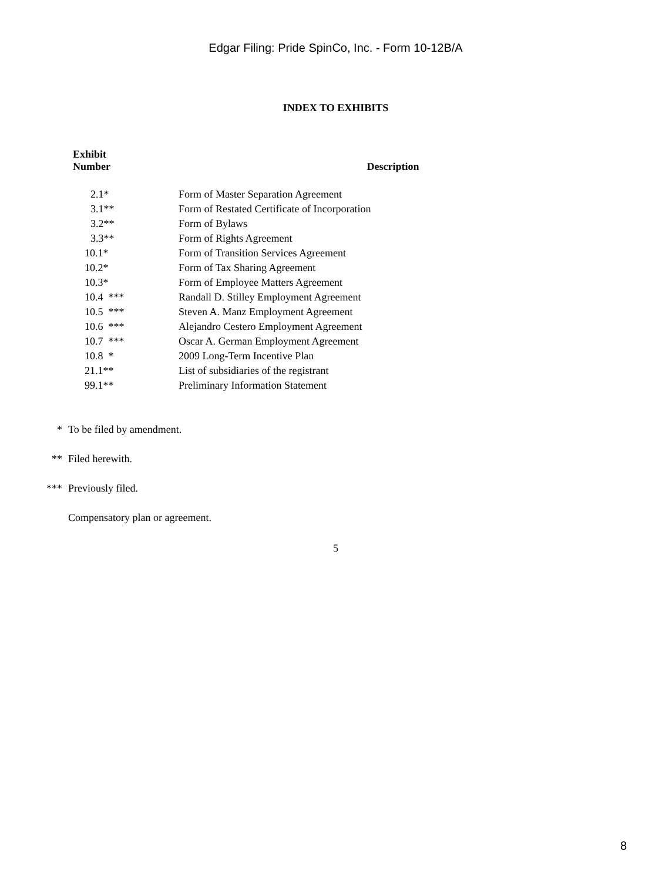Edgar Filing: Pride SpinCo, Inc. - Form 10-12B/A
INDEX TO EXHIBITS
| Exhibit Number | Description |
| --- | --- |
| 2.1* | Form of Master Separation Agreement |
| 3.1** | Form of Restated Certificate of Incorporation |
| 3.2** | Form of Bylaws |
| 3.3** | Form of Rights Agreement |
| 10.1* | Form of Transition Services Agreement |
| 10.2* | Form of Tax Sharing Agreement |
| 10.3* | Form of Employee Matters Agreement |
| 10.4 *** | Randall D. Stilley Employment Agreement |
| 10.5 *** | Steven A. Manz Employment Agreement |
| 10.6 *** | Alejandro Cestero Employment Agreement |
| 10.7 *** | Oscar A. German Employment Agreement |
| 10.8 * | 2009 Long-Term Incentive Plan |
| 21.1** | List of subsidiaries of the registrant |
| 99.1** | Preliminary Information Statement |
* To be filed by amendment.
** Filed herewith.
*** Previously filed.
Compensatory plan or agreement.
5
8